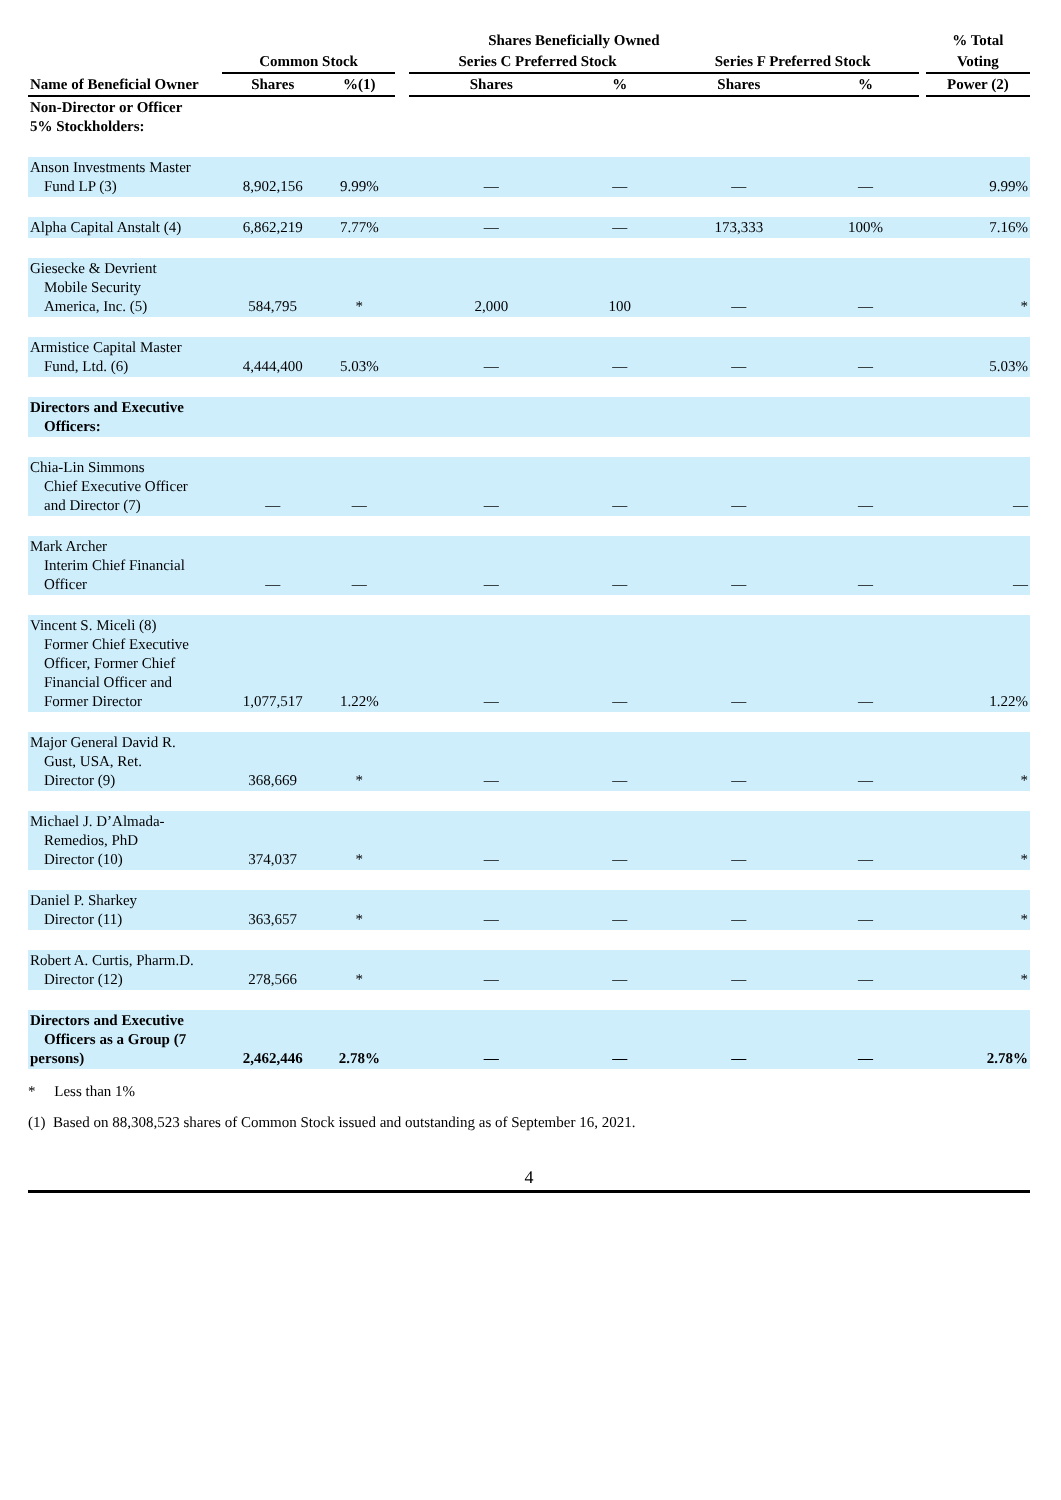| | Shares Beneficially Owned | | | | | | | | % Total |
| --- | --- | --- | --- | --- | --- | --- | --- | --- | --- |
| | Common Stock | | | Series C Preferred Stock | | Series F Preferred Stock | | | Voting |
| Name of Beneficial Owner | Shares | %(1) | | Shares | % | Shares | % | | Power (2) |
| Non-Director or Officer 5% Stockholders: | | | | | | | | | |
| Anson Investments Master Fund LP (3) | 8,902,156 | 9.99% | | — | — | — | — | | 9.99% |
| Alpha Capital Anstalt (4) | 6,862,219 | 7.77% | | — | — | 173,333 | 100% | | 7.16% |
| Giesecke & Devrient Mobile Security America, Inc. (5) | 584,795 | * | | 2,000 | 100 | — | — | | * |
| Armistice Capital Master Fund, Ltd. (6) | 4,444,400 | 5.03% | | — | — | — | — | | 5.03% |
| Directors and Executive Officers: | | | | | | | | | |
| Chia-Lin Simmons Chief Executive Officer and Director (7) | — | — | | — | — | — | — | | — |
| Mark Archer Interim Chief Financial Officer | — | — | | — | — | — | — | | — |
| Vincent S. Miceli (8) Former Chief Executive Officer, Former Chief Financial Officer and Former Director | 1,077,517 | 1.22% | | — | — | — | — | | 1.22% |
| Major General David R. Gust, USA, Ret. Director (9) | 368,669 | * | | — | — | — | — | | * |
| Michael J. D’Almada- Remedios, PhD Director (10) | 374,037 | * | | — | — | — | — | | * |
| Daniel P. Sharkey Director (11) | 363,657 | * | | — | — | — | — | | * |
| Robert A. Curtis, Pharm.D. Director (12) | 278,566 | * | | — | — | — | — | | * |
| Directors and Executive Officers as a Group (7 persons) | 2,462,446 | 2.78% | | — | — | — | — | | 2.78% |
* Less than 1%
(1) Based on 88,308,523 shares of Common Stock issued and outstanding as of September 16, 2021.
4